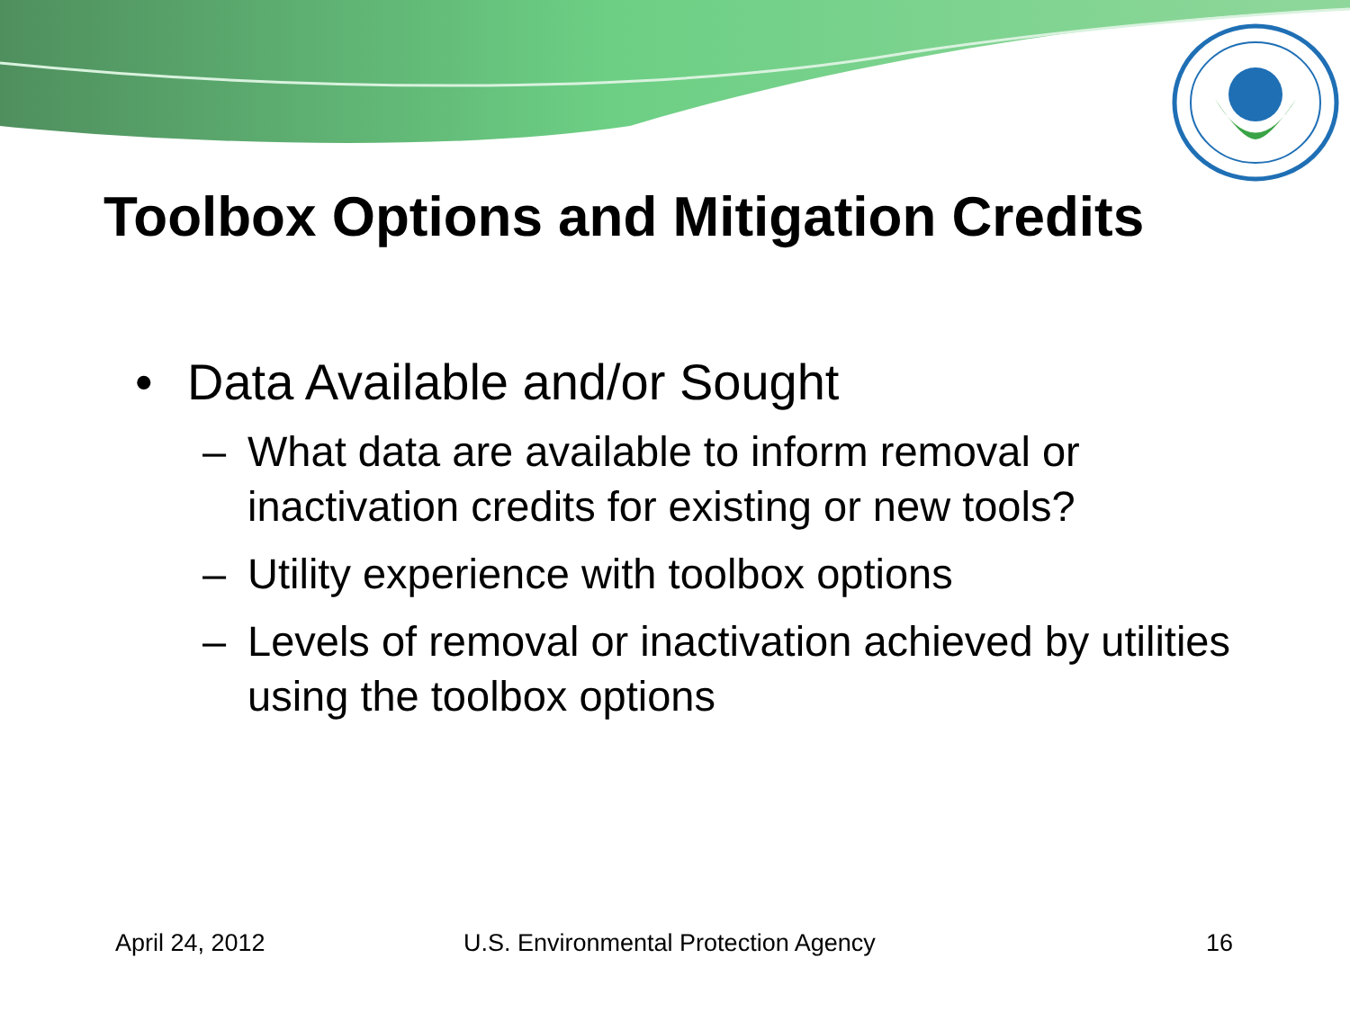Toolbox Options and Mitigation Credits
• Data Available and/or Sought
– What data are available to inform removal or inactivation credits for existing or new tools?
– Utility experience with toolbox options
– Levels of removal or inactivation achieved by utilities using the toolbox options
April 24, 2012 U.S. Environmental Protection Agency 16